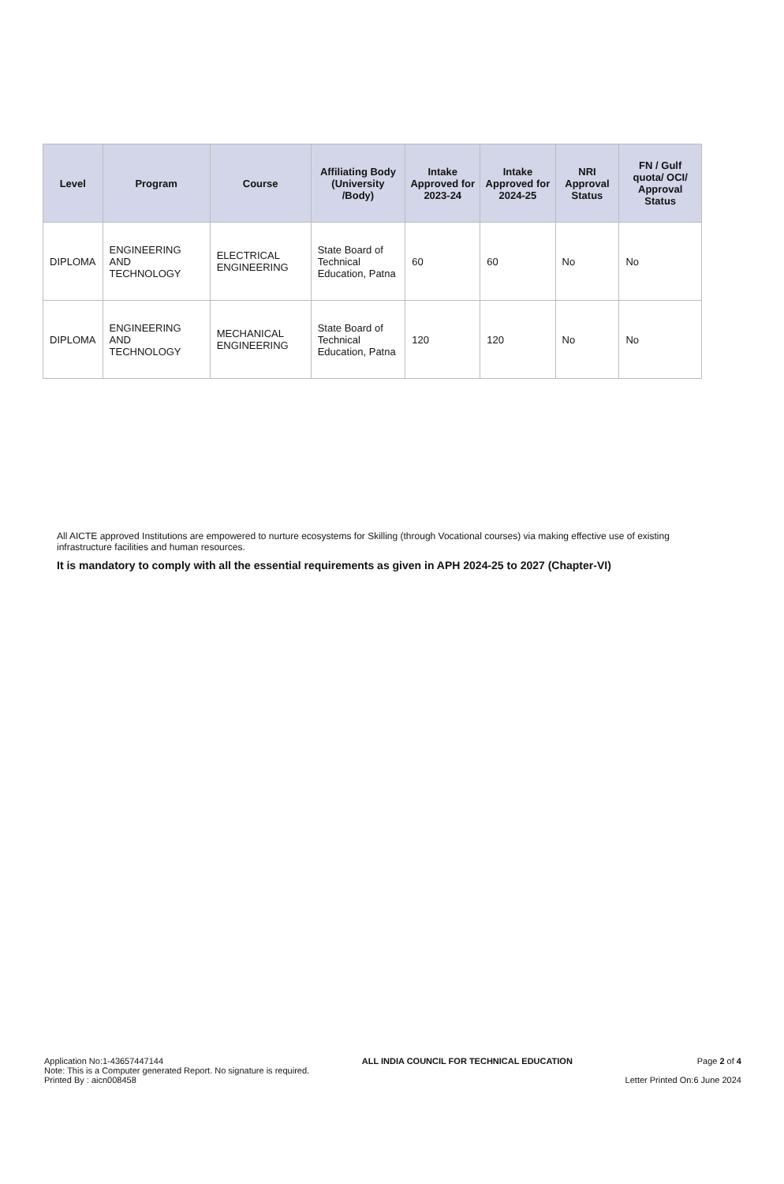| Level | Program | Course | Affiliating Body (University /Body) | Intake Approved for 2023-24 | Intake Approved for 2024-25 | NRI Approval Status | FN / Gulf quota/ OCI/ Approval Status |
| --- | --- | --- | --- | --- | --- | --- | --- |
| DIPLOMA | ENGINEERING AND TECHNOLOGY | ELECTRICAL ENGINEERING | State Board of Technical Education, Patna | 60 | 60 | No | No |
| DIPLOMA | ENGINEERING AND TECHNOLOGY | MECHANICAL ENGINEERING | State Board of Technical Education, Patna | 120 | 120 | No | No |
All AICTE approved Institutions are empowered to nurture ecosystems for Skilling (through Vocational courses) via making effective use of existing infrastructure facilities and human resources.
It is mandatory to comply with all the essential requirements as given in APH 2024-25 to 2027 (Chapter-VI)
Application No:1-43657447144
Note: This is a Computer generated Report. No signature is required.
Printed By : aicn008458
ALL INDIA COUNCIL FOR TECHNICAL EDUCATION
Page 2 of 4
Letter Printed On:6 June 2024